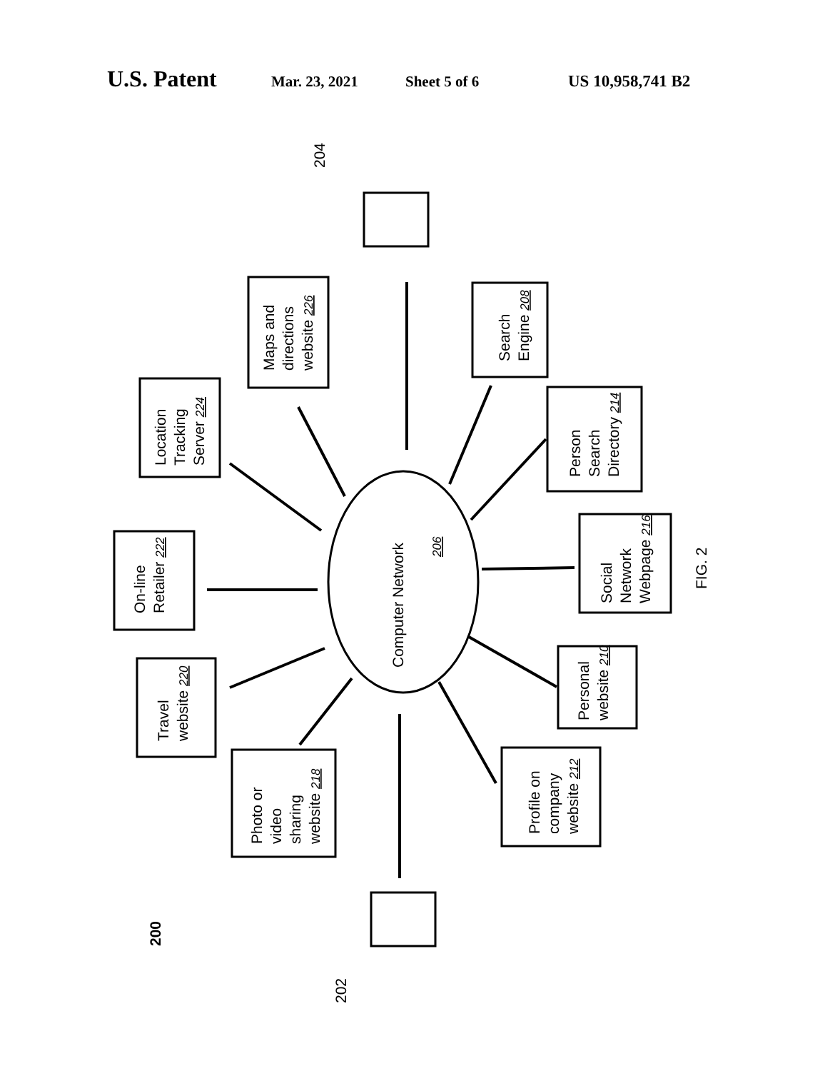U.S. Patent Mar. 23, 2021 Sheet 5 of 6 US 10,958,741 B2
Computer Network
206
Maps and
directions
website 226
Search
Engine 208
Location
Tracking
Server 224
Person
Search
Directory 214
On-line
Retailer 222
Social
Network
Webpage 216
Travel
website 220
Personal
website 210
Photo or
video
sharing
website 218
Profile on
company
website 212
FIG. 2
200
204
202